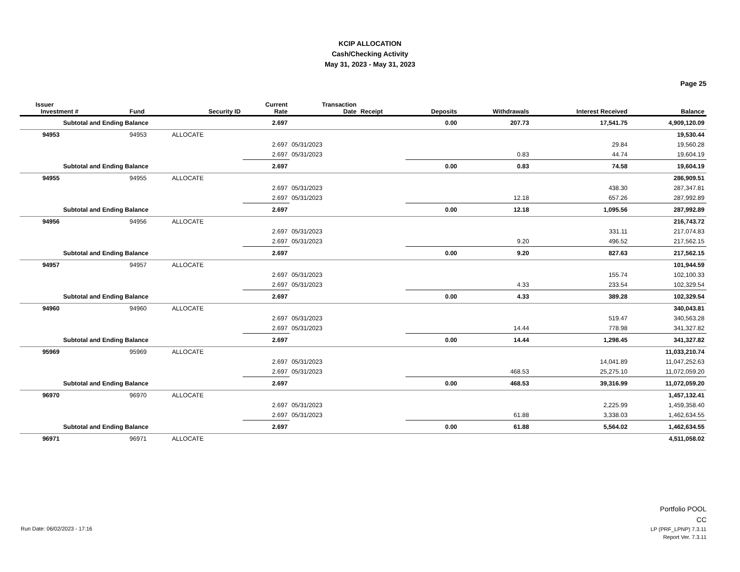KCIP ALLOCATION
Cash/Checking Activity
May 31, 2023 - May 31, 2023
Page 25
| | Issuer Investment # | Fund | Security ID | Current Rate | Transaction Date | Receipt | Deposits | Withdrawals | Interest Received | Balance |
| --- | --- | --- | --- | --- | --- | --- | --- | --- | --- | --- |
| | Subtotal and Ending Balance | | | 2.697 | | | 0.00 | 207.73 | 17,541.75 | 4,909,120.09 |
| | 94953 | 94953 | ALLOCATE | | | | | | | 19,530.44 |
| | | | | 2.697 | 05/31/2023 | | | | 29.84 | 19,560.28 |
| | | | | 2.697 | 05/31/2023 | | | 0.83 | 44.74 | 19,604.19 |
| | Subtotal and Ending Balance | | | 2.697 | | | 0.00 | 0.83 | 74.58 | 19,604.19 |
| | 94955 | 94955 | ALLOCATE | | | | | | | 286,909.51 |
| | | | | 2.697 | 05/31/2023 | | | | 438.30 | 287,347.81 |
| | | | | 2.697 | 05/31/2023 | | | 12.18 | 657.26 | 287,992.89 |
| | Subtotal and Ending Balance | | | 2.697 | | | 0.00 | 12.18 | 1,095.56 | 287,992.89 |
| | 94956 | 94956 | ALLOCATE | | | | | | | 216,743.72 |
| | | | | 2.697 | 05/31/2023 | | | | 331.11 | 217,074.83 |
| | | | | 2.697 | 05/31/2023 | | | 9.20 | 496.52 | 217,562.15 |
| | Subtotal and Ending Balance | | | 2.697 | | | 0.00 | 9.20 | 827.63 | 217,562.15 |
| | 94957 | 94957 | ALLOCATE | | | | | | | 101,944.59 |
| | | | | 2.697 | 05/31/2023 | | | | 155.74 | 102,100.33 |
| | | | | 2.697 | 05/31/2023 | | | 4.33 | 233.54 | 102,329.54 |
| | Subtotal and Ending Balance | | | 2.697 | | | 0.00 | 4.33 | 389.28 | 102,329.54 |
| | 94960 | 94960 | ALLOCATE | | | | | | | 340,043.81 |
| | | | | 2.697 | 05/31/2023 | | | | 519.47 | 340,563.28 |
| | | | | 2.697 | 05/31/2023 | | | 14.44 | 778.98 | 341,327.82 |
| | Subtotal and Ending Balance | | | 2.697 | | | 0.00 | 14.44 | 1,298.45 | 341,327.82 |
| | 95969 | 95969 | ALLOCATE | | | | | | | 11,033,210.74 |
| | | | | 2.697 | 05/31/2023 | | | | 14,041.89 | 11,047,252.63 |
| | | | | 2.697 | 05/31/2023 | | | 468.53 | 25,275.10 | 11,072,059.20 |
| | Subtotal and Ending Balance | | | 2.697 | | | 0.00 | 468.53 | 39,316.99 | 11,072,059.20 |
| | 96970 | 96970 | ALLOCATE | | | | | | | 1,457,132.41 |
| | | | | 2.697 | 05/31/2023 | | | | 2,225.99 | 1,459,358.40 |
| | | | | 2.697 | 05/31/2023 | | | 61.88 | 3,338.03 | 1,462,634.55 |
| | Subtotal and Ending Balance | | | 2.697 | | | 0.00 | 61.88 | 5,564.02 | 1,462,634.55 |
| | 96971 | 96971 | ALLOCATE | | | | | | | 4,511,058.02 |
Portfolio POOL
CC
LP (PRF_LPNP) 7.3.11
Report Ver. 7.3.11
Run Date: 06/02/2023 - 17:16